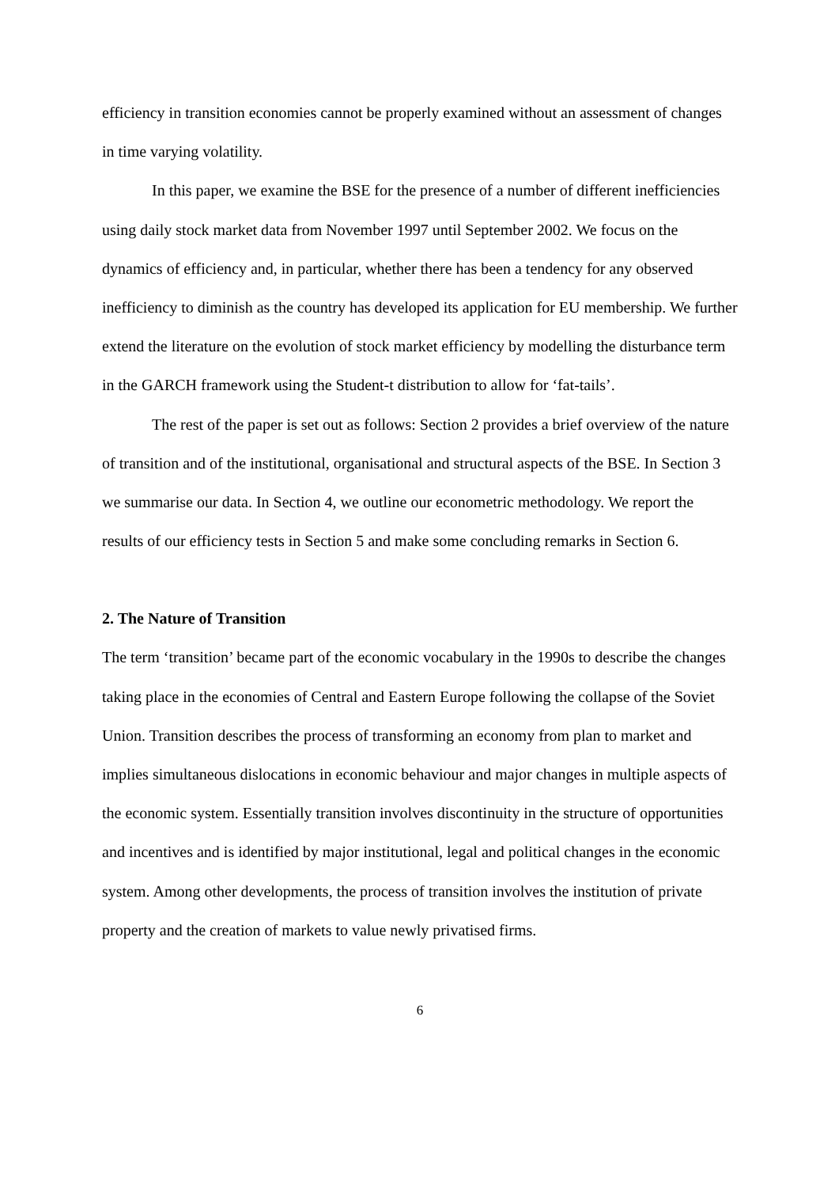efficiency in transition economies cannot be properly examined without an assessment of changes in time varying volatility.
In this paper, we examine the BSE for the presence of a number of different inefficiencies using daily stock market data from November 1997 until September 2002. We focus on the dynamics of efficiency and, in particular, whether there has been a tendency for any observed inefficiency to diminish as the country has developed its application for EU membership. We further extend the literature on the evolution of stock market efficiency by modelling the disturbance term in the GARCH framework using the Student-t distribution to allow for ‘fat-tails’.
The rest of the paper is set out as follows: Section 2 provides a brief overview of the nature of transition and of the institutional, organisational and structural aspects of the BSE. In Section 3 we summarise our data. In Section 4, we outline our econometric methodology. We report the results of our efficiency tests in Section 5 and make some concluding remarks in Section 6.
2. The Nature of Transition
The term ‘transition’ became part of the economic vocabulary in the 1990s to describe the changes taking place in the economies of Central and Eastern Europe following the collapse of the Soviet Union. Transition describes the process of transforming an economy from plan to market and implies simultaneous dislocations in economic behaviour and major changes in multiple aspects of the economic system. Essentially transition involves discontinuity in the structure of opportunities and incentives and is identified by major institutional, legal and political changes in the economic system. Among other developments, the process of transition involves the institution of private property and the creation of markets to value newly privatised firms.
6